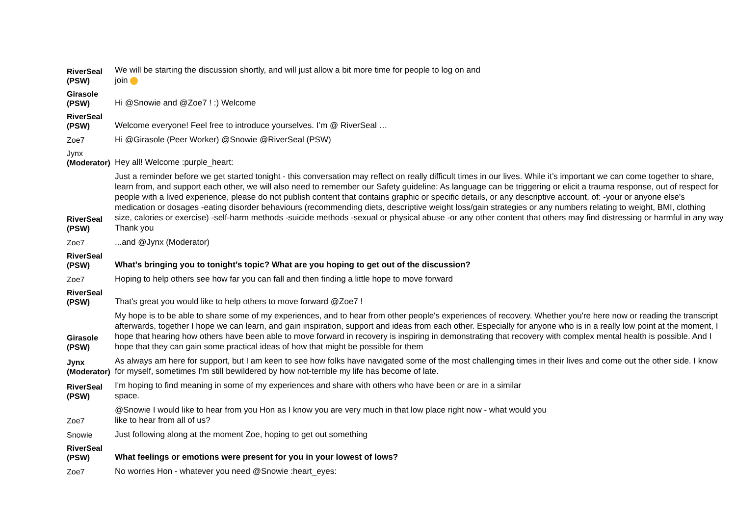| RiverSeal (PSW) | We will be starting the discussion shortly, and will just allow a bit more time for people to log on and join |
| Girasole (PSW) | Hi @Snowie and @Zoe7 ! :) Welcome |
| RiverSeal (PSW) | Welcome everyone! Feel free to introduce yourselves. I’m @ RiverSeal … |
| Zoe7 | Hi @Girasole (Peer Worker) @Snowie @RiverSeal (PSW) |
| Jynx (Moderator) | Hey all! Welcome :purple_heart: |
| RiverSeal (PSW) | Just a reminder before we get started tonight - this conversation may reflect on really difficult times in our lives. While it’s important we can come together to share, learn from, and support each other, we will also need to remember our Safety guideline: As language can be triggering or elicit a trauma response, out of respect for people with a lived experience, please do not publish content that contains graphic or specific details, or any descriptive account, of: -your or anyone else's medication or dosages -eating disorder behaviours (recommending diets, descriptive weight loss/gain strategies or any numbers relating to weight, BMI, clothing size, calories or exercise) -self-harm methods -suicide methods -sexual or physical abuse -or any other content that others may find distressing or harmful in any way Thank you |
| Zoe7 | ...and @Jynx (Moderator) |
| RiverSeal (PSW) | What’s bringing you to tonight’s topic? What are you hoping to get out of the discussion? |
| Zoe7 | Hoping to help others see how far you can fall and then finding a little hope to move forward |
| RiverSeal (PSW) | That's great you would like to help others to move forward @Zoe7 ! |
| Girasole (PSW) | My hope is to be able to share some of my experiences, and to hear from other people's experiences of recovery. Whether you're here now or reading the transcript afterwards, together I hope we can learn, and gain inspiration, support and ideas from each other. Especially for anyone who is in a really low point at the moment, I hope that hearing how others have been able to move forward in recovery is inspiring in demonstrating that recovery with complex mental health is possible. And I hope that they can gain some practical ideas of how that might be possible for them |
| Jynx (Moderator) | As always am here for support, but I am keen to see how folks have navigated some of the most challenging times in their lives and come out the other side. I know for myself, sometimes I'm still bewildered by how not-terrible my life has become of late. |
| RiverSeal (PSW) | I'm hoping to find meaning in some of my experiences and share with others who have been or are in a similar space. |
| Zoe7 | @Snowie I would like to hear from you Hon as I know you are very much in that low place right now - what would you like to hear from all of us? |
| Snowie | Just following along at the moment Zoe, hoping to get out something |
| RiverSeal (PSW) | What feelings or emotions were present for you in your lowest of lows? |
| Zoe7 | No worries Hon - whatever you need @Snowie :heart_eyes: |